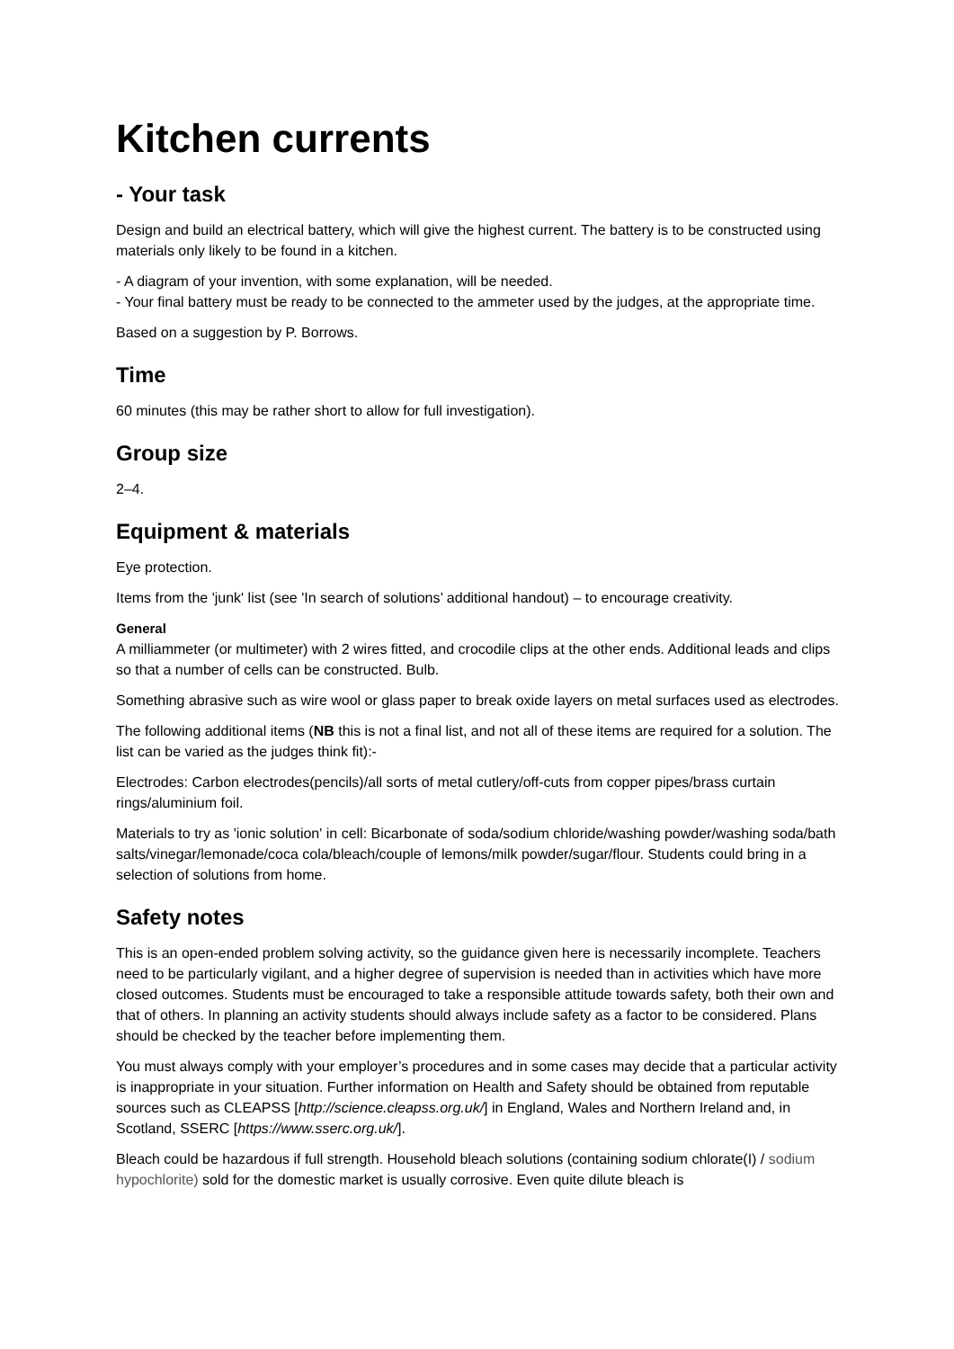Kitchen currents
- Your task
Design and build an electrical battery, which will give the highest current. The battery is to be constructed using materials only likely to be found in a kitchen.
- A diagram of your invention, with some explanation, will be needed.
- Your final battery must be ready to be connected to the ammeter used by the judges, at the appropriate time.
Based on a suggestion by P. Borrows.
Time
60 minutes (this may be rather short to allow for full investigation).
Group size
2–4.
Equipment & materials
Eye protection.
Items from the 'junk' list (see 'In search of solutions’ additional handout) – to encourage creativity.
General
A milliammeter (or multimeter) with 2 wires fitted, and crocodile clips at the other ends. Additional leads and clips so that a number of cells can be constructed. Bulb.
Something abrasive such as wire wool or glass paper to break oxide layers on metal surfaces used as electrodes.
The following additional items (NB this is not a final list, and not all of these items are required for a solution. The list can be varied as the judges think fit):-
Electrodes: Carbon electrodes(pencils)/all sorts of metal cutlery/off-cuts from copper pipes/brass curtain rings/aluminium foil.
Materials to try as 'ionic solution' in cell: Bicarbonate of soda/sodium chloride/washing powder/washing soda/bath salts/vinegar/lemonade/coca cola/bleach/couple of lemons/milk powder/sugar/flour. Students could bring in a selection of solutions from home.
Safety notes
This is an open-ended problem solving activity, so the guidance given here is necessarily incomplete. Teachers need to be particularly vigilant, and a higher degree of supervision is needed than in activities which have more closed outcomes. Students must be encouraged to take a responsible attitude towards safety, both their own and that of others. In planning an activity students should always include safety as a factor to be considered. Plans should be checked by the teacher before implementing them.
You must always comply with your employer’s procedures and in some cases may decide that a particular activity is inappropriate in your situation. Further information on Health and Safety should be obtained from reputable sources such as CLEAPSS [http://science.cleapss.org.uk/] in England, Wales and Northern Ireland and, in Scotland, SSERC [https://www.sserc.org.uk/].
Bleach could be hazardous if full strength. Household bleach solutions (containing sodium chlorate(I) / sodium hypochlorite) sold for the domestic market is usually corrosive. Even quite dilute bleach is